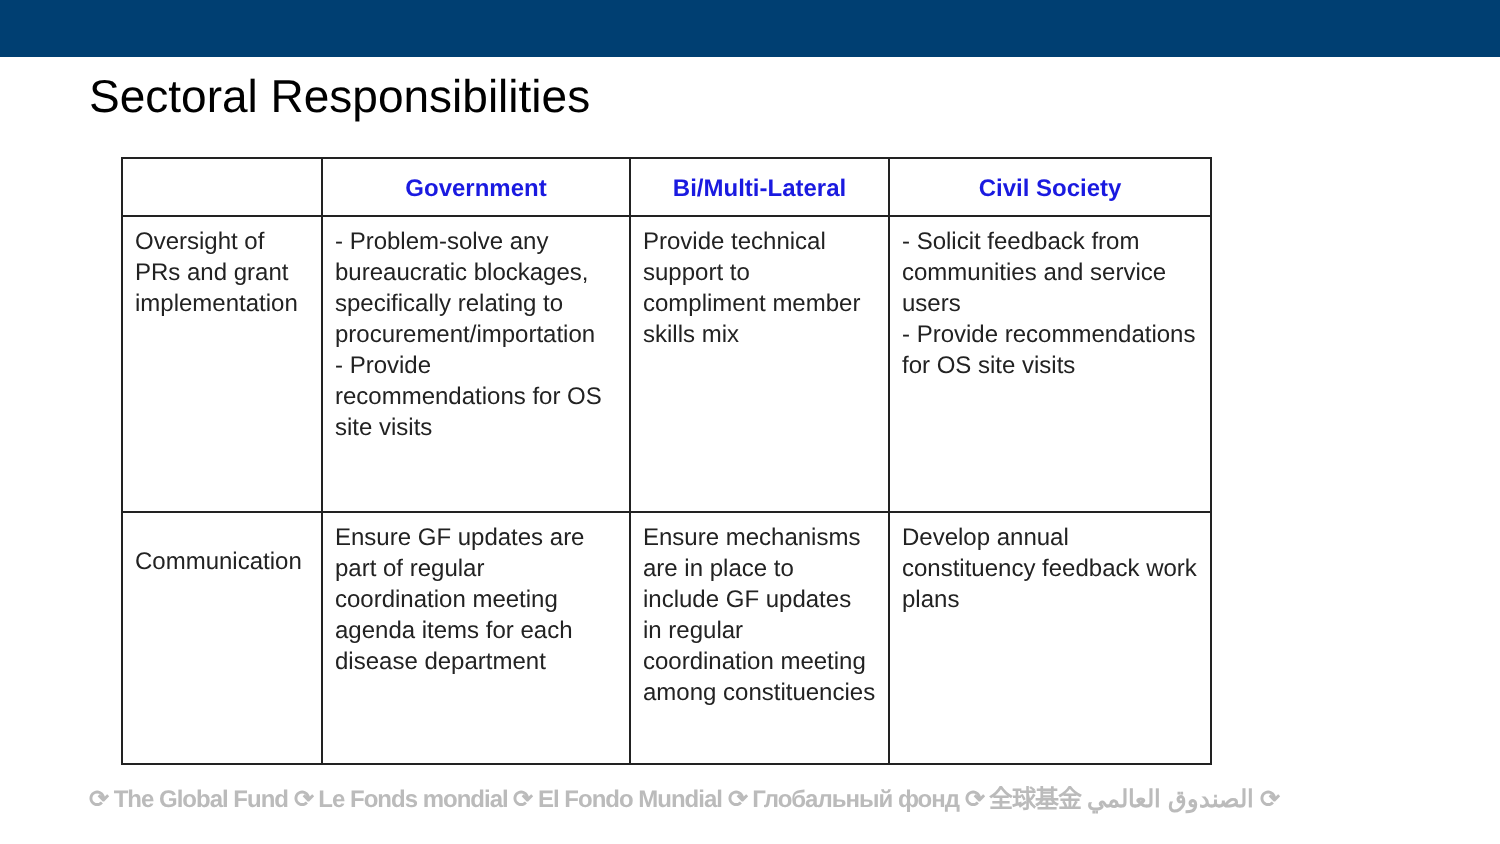Sectoral Responsibilities
| | Government | Bi/Multi-Lateral | Civil Society |
| --- | --- | --- | --- |
| Oversight of PRs and grant implementation | - Problem-solve any bureaucratic blockages, specifically relating to procurement/importation - Provide recommendations for OS site visits | Provide technical support to compliment member skills mix | - Solicit feedback from communities and service users - Provide recommendations for OS site visits |
| Communication | Ensure GF updates are part of regular coordination meeting agenda items for each disease department | Ensure mechanisms are in place to include GF updates in regular coordination meeting among constituencies | Develop annual constituency feedback work plans |
⟳ The Global Fund ⟳ Le Fonds mondial ⟳ El Fondo Mundial ⟳ Глобальный фонд ⟳ 全球基金 الصندوق العالمي ⟳